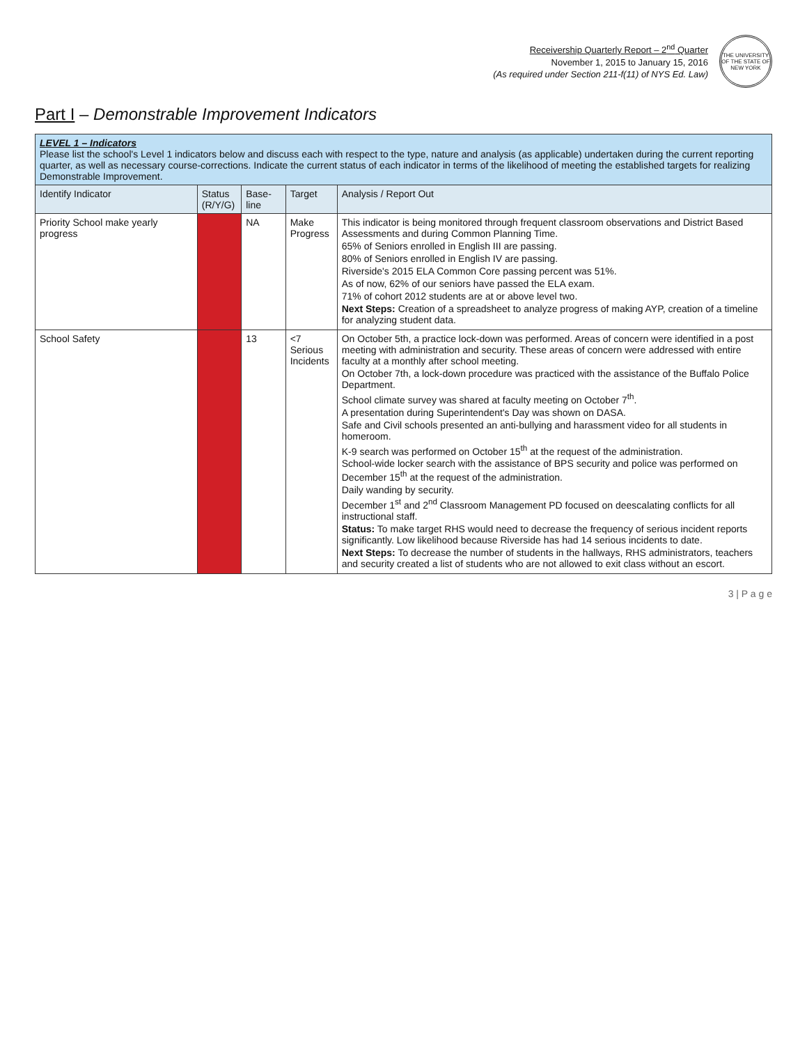Receivership Quarterly Report – 2<sup>nd</sup> Quarter
November 1, 2015 to January 15, 2016
(As required under Section 211-f(11) of NYS Ed. Law)
THE UNIVERSITY OF THE STATE OF NEW YORK
Part I – Demonstrable Improvement Indicators
| LEVEL 1 – Indicators Please list the school's Level 1 indicators below and discuss each with respect to the type, nature and analysis (as applicable) undertaken during the current reporting quarter, as well as necessary course-corrections. Indicate the current status of each indicator in terms of the likelihood of meeting the established targets for realizing Demonstrable Improvement. | | | | |
| Identify Indicator | Status (R/Y/G) | Base-line | Target | Analysis / Report Out |
| Priority School make yearly progress | | NA | Make Progress | This indicator is being monitored through frequent classroom observations and District Based Assessments and during Common Planning Time. 65% of Seniors enrolled in English III are passing. 80% of Seniors enrolled in English IV are passing. Riverside's 2015 ELA Common Core passing percent was 51%. As of now, 62% of our seniors have passed the ELA exam. 71% of cohort 2012 students are at or above level two. Next Steps: Creation of a spreadsheet to analyze progress of making AYP, creation of a timeline for analyzing student data. |
| School Safety | | 13 | <7 Serious Incidents | On October 5th, a practice lock-down was performed. Areas of concern were identified in a post meeting with administration and security. These areas of concern were addressed with entire faculty at a monthly after school meeting. On October 7th, a lock-down procedure was practiced with the assistance of the Buffalo Police Department. School climate survey was shared at faculty meeting on October 7<sup>th</sup>. A presentation during Superintendent's Day was shown on DASA. Safe and Civil schools presented an anti-bullying and harassment video for all students in homeroom. K-9 search was performed on October 15<sup>th</sup> at the request of the administration. School-wide locker search with the assistance of BPS security and police was performed on December 15<sup>th</sup> at the request of the administration. Daily wanding by security. December 1<sup>st</sup> and 2<sup>nd</sup> Classroom Management PD focused on deescalating conflicts for all instructional staff. Status: To make target RHS would need to decrease the frequency of serious incident reports significantly. Low likelihood because Riverside has had 14 serious incidents to date. Next Steps: To decrease the number of students in the hallways, RHS administrators, teachers and security created a list of students who are not allowed to exit class without an escort. |
3 | P a g e